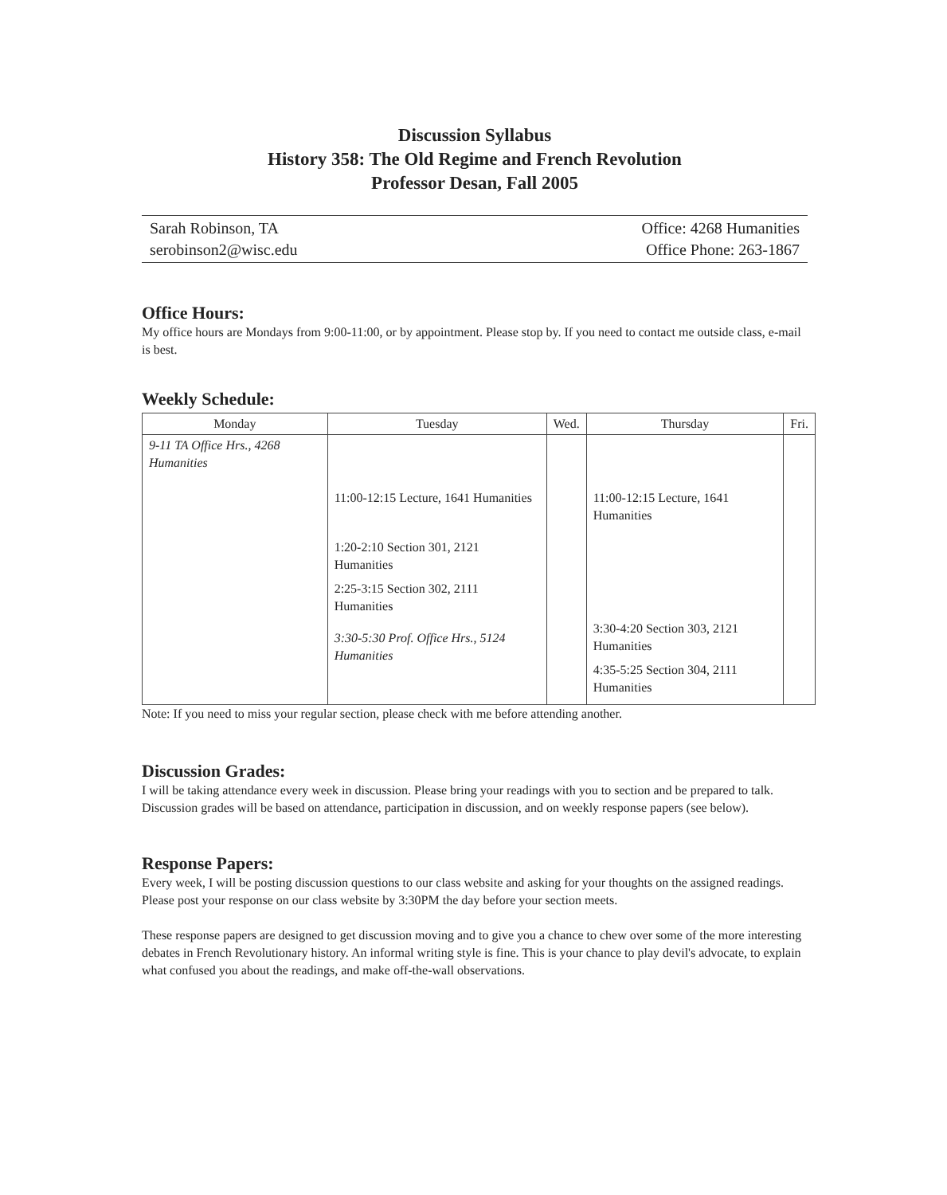Discussion Syllabus
History 358: The Old Regime and French Revolution
Professor Desan, Fall 2005
Sarah Robinson, TA
serobinson2@wisc.edu
Office: 4268 Humanities
Office Phone: 263-1867
Office Hours:
My office hours are Mondays from 9:00-11:00, or by appointment. Please stop by. If you need to contact me outside class, e-mail is best.
Weekly Schedule:
| Monday | Tuesday | Wed. | Thursday | Fri. |
| --- | --- | --- | --- | --- |
| 9-11 TA Office Hrs., 4268 Humanities | 11:00-12:15 Lecture, 1641 Humanities 1:20-2:10 Section 301, 2121 Humanities 2:25-3:15 Section 302, 2111 Humanities 3:30-5:30 Prof. Office Hrs., 5124 Humanities | | 11:00-12:15 Lecture, 1641 Humanities 3:30-4:20 Section 303, 2121 Humanities 4:35-5:25 Section 304, 2111 Humanities | |
Note: If you need to miss your regular section, please check with me before attending another.
Discussion Grades:
I will be taking attendance every week in discussion. Please bring your readings with you to section and be prepared to talk. Discussion grades will be based on attendance, participation in discussion, and on weekly response papers (see below).
Response Papers:
Every week, I will be posting discussion questions to our class website and asking for your thoughts on the assigned readings. Please post your response on our class website by 3:30PM the day before your section meets.
These response papers are designed to get discussion moving and to give you a chance to chew over some of the more interesting debates in French Revolutionary history. An informal writing style is fine. This is your chance to play devil's advocate, to explain what confused you about the readings, and make off-the-wall observations.